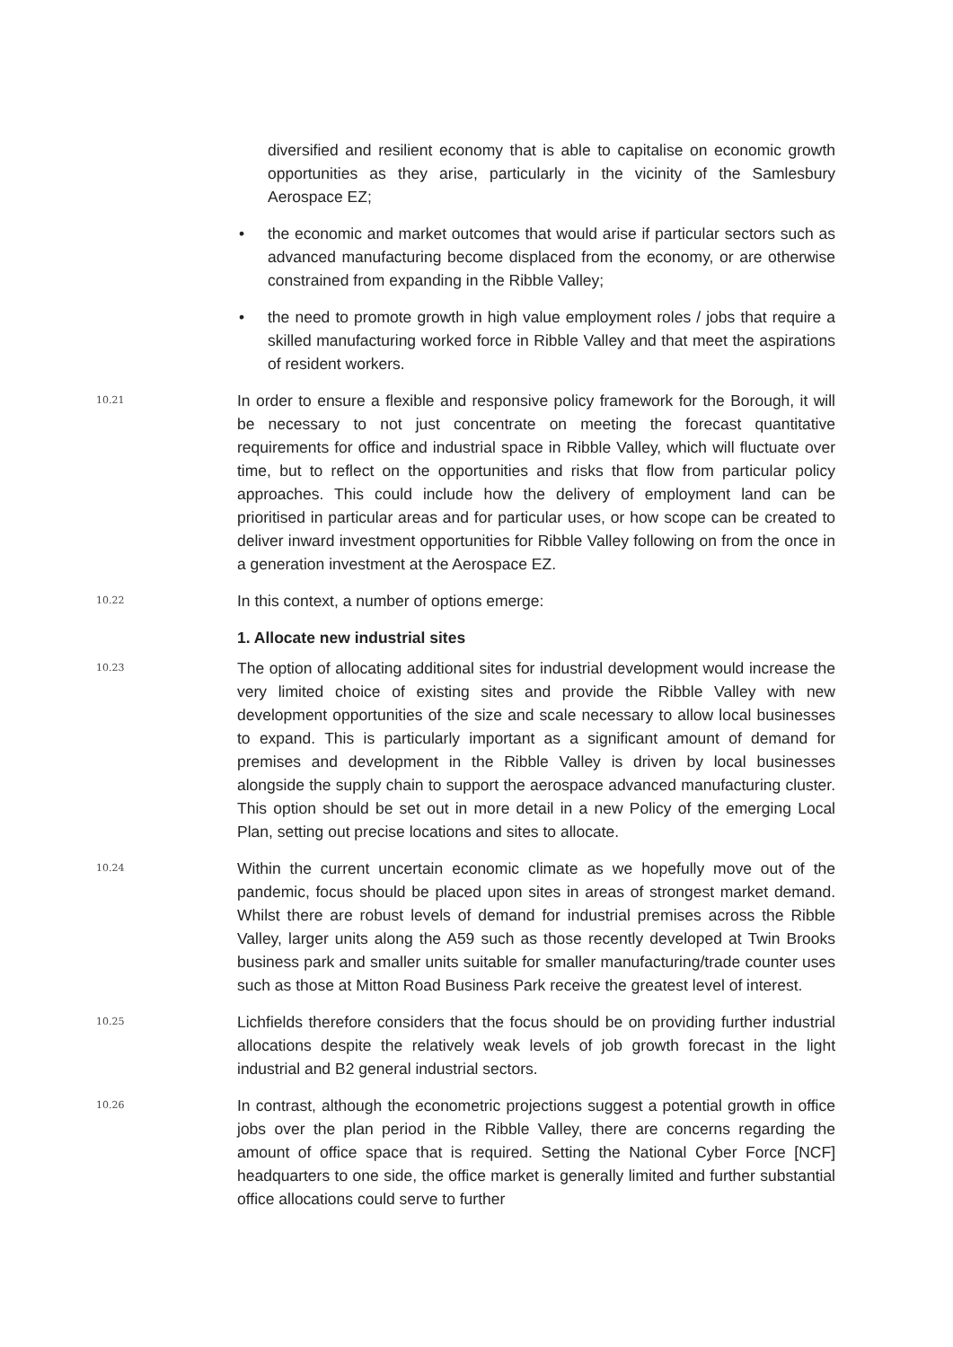diversified and resilient economy that is able to capitalise on economic growth opportunities as they arise, particularly in the vicinity of the Samlesbury Aerospace EZ;
• the economic and market outcomes that would arise if particular sectors such as advanced manufacturing become displaced from the economy, or are otherwise constrained from expanding in the Ribble Valley;
• the need to promote growth in high value employment roles / jobs that require a skilled manufacturing worked force in Ribble Valley and that meet the aspirations of resident workers.
10.21
In order to ensure a flexible and responsive policy framework for the Borough, it will be necessary to not just concentrate on meeting the forecast quantitative requirements for office and industrial space in Ribble Valley, which will fluctuate over time, but to reflect on the opportunities and risks that flow from particular policy approaches. This could include how the delivery of employment land can be prioritised in particular areas and for particular uses, or how scope can be created to deliver inward investment opportunities for Ribble Valley following on from the once in a generation investment at the Aerospace EZ.
10.22
In this context, a number of options emerge:
1. Allocate new industrial sites
10.23
The option of allocating additional sites for industrial development would increase the very limited choice of existing sites and provide the Ribble Valley with new development opportunities of the size and scale necessary to allow local businesses to expand. This is particularly important as a significant amount of demand for premises and development in the Ribble Valley is driven by local businesses alongside the supply chain to support the aerospace advanced manufacturing cluster. This option should be set out in more detail in a new Policy of the emerging Local Plan, setting out precise locations and sites to allocate.
10.24
Within the current uncertain economic climate as we hopefully move out of the pandemic, focus should be placed upon sites in areas of strongest market demand. Whilst there are robust levels of demand for industrial premises across the Ribble Valley, larger units along the A59 such as those recently developed at Twin Brooks business park and smaller units suitable for smaller manufacturing/trade counter uses such as those at Mitton Road Business Park receive the greatest level of interest.
10.25
Lichfields therefore considers that the focus should be on providing further industrial allocations despite the relatively weak levels of job growth forecast in the light industrial and B2 general industrial sectors.
10.26
In contrast, although the econometric projections suggest a potential growth in office jobs over the plan period in the Ribble Valley, there are concerns regarding the amount of office space that is required. Setting the National Cyber Force [NCF] headquarters to one side, the office market is generally limited and further substantial office allocations could serve to further